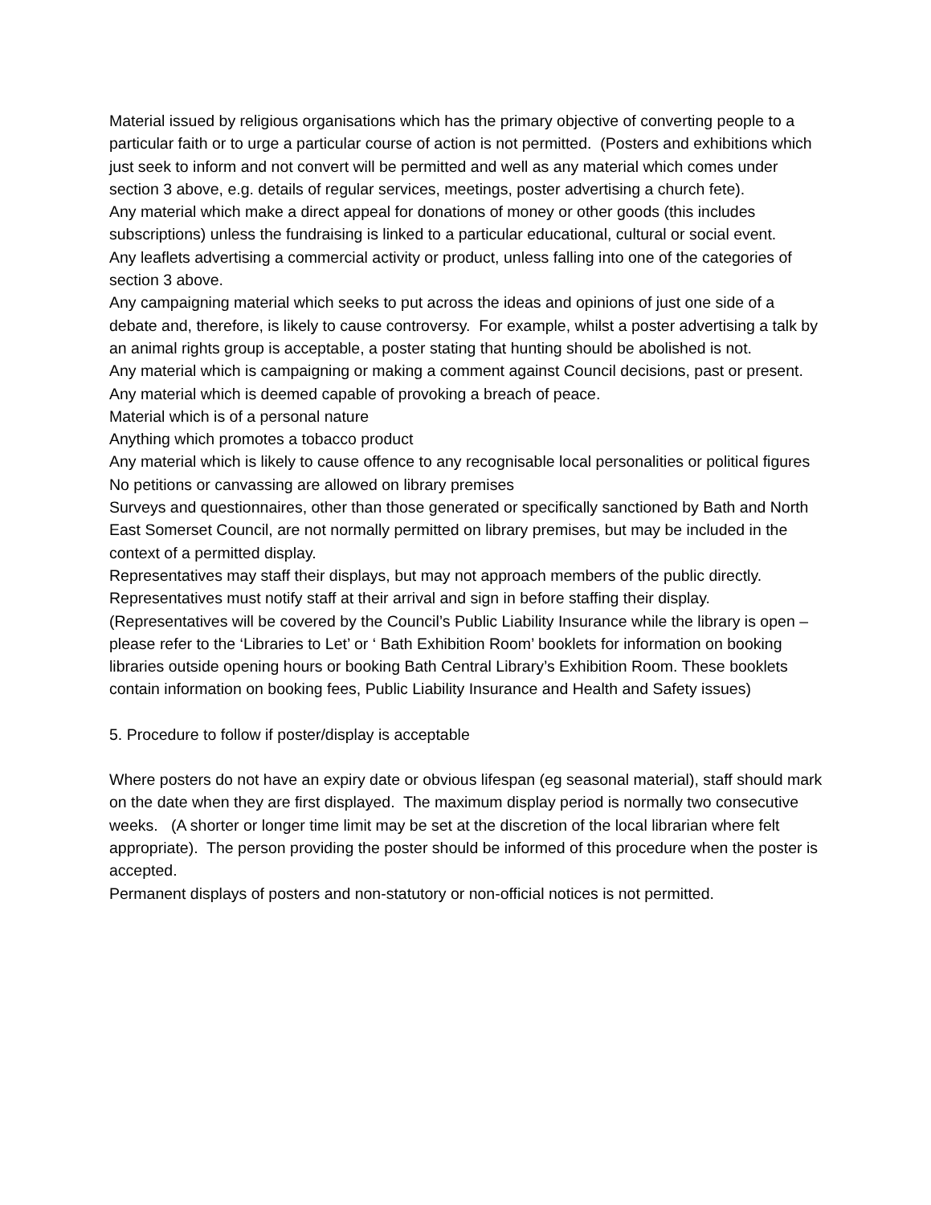Material issued by religious organisations which has the primary objective of converting people to a particular faith or to urge a particular course of action is not permitted. (Posters and exhibitions which just seek to inform and not convert will be permitted and well as any material which comes under section 3 above, e.g. details of regular services, meetings, poster advertising a church fete).
Any material which make a direct appeal for donations of money or other goods (this includes subscriptions) unless the fundraising is linked to a particular educational, cultural or social event.
Any leaflets advertising a commercial activity or product, unless falling into one of the categories of section 3 above.
Any campaigning material which seeks to put across the ideas and opinions of just one side of a debate and, therefore, is likely to cause controversy. For example, whilst a poster advertising a talk by an animal rights group is acceptable, a poster stating that hunting should be abolished is not.
Any material which is campaigning or making a comment against Council decisions, past or present.
Any material which is deemed capable of provoking a breach of peace.
Material which is of a personal nature
Anything which promotes a tobacco product
Any material which is likely to cause offence to any recognisable local personalities or political figures
No petitions or canvassing are allowed on library premises
Surveys and questionnaires, other than those generated or specifically sanctioned by Bath and North East Somerset Council, are not normally permitted on library premises, but may be included in the context of a permitted display.
Representatives may staff their displays, but may not approach members of the public directly. Representatives must notify staff at their arrival and sign in before staffing their display. (Representatives will be covered by the Council’s Public Liability Insurance while the library is open – please refer to the ‘Libraries to Let’ or ‘ Bath Exhibition Room’ booklets for information on booking libraries outside opening hours or booking Bath Central Library’s Exhibition Room. These booklets contain information on booking fees, Public Liability Insurance and Health and Safety issues)
5. Procedure to follow if poster/display is acceptable
Where posters do not have an expiry date or obvious lifespan (eg seasonal material), staff should mark on the date when they are first displayed. The maximum display period is normally two consecutive weeks. (A shorter or longer time limit may be set at the discretion of the local librarian where felt appropriate). The person providing the poster should be informed of this procedure when the poster is accepted.
Permanent displays of posters and non-statutory or non-official notices is not permitted.